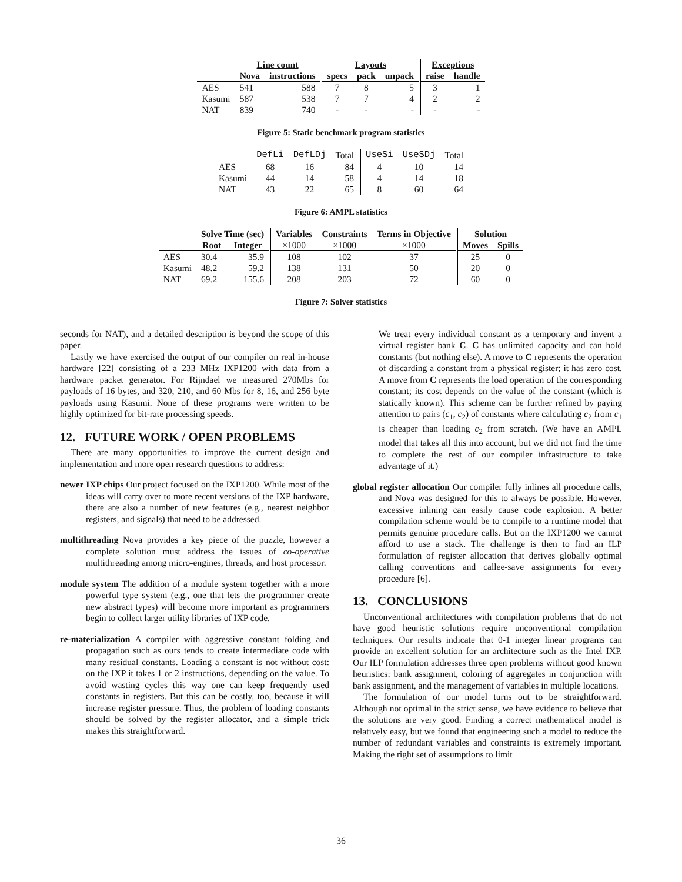| | Line count | | Layouts | | | Exceptions | |
| | Nova | instructions | specs | pack | unpack | raise | handle |
| AES | 541 | 588 | 7 | 8 | 5 | 3 | 1 |
| Kasumi | 587 | 538 | 7 | 7 | 4 | 2 | 2 |
| NAT | 839 | 740 | - | - | - | - | - |
Figure 5: Static benchmark program statistics
| | DefLi | DefLDj | Total | UseSi | UseSDj | Total |
| AES | 68 | 16 | 84 | 4 | 10 | 14 |
| Kasumi | 44 | 14 | 58 | 4 | 14 | 18 |
| NAT | 43 | 22 | 65 | 8 | 60 | 64 |
Figure 6: AMPL statistics
| | Solve Time (sec) | | Variables | Constraints | Terms in Objective | Solution | |
| | Root | Integer | ×1000 | ×1000 | ×1000 | Moves | Spills |
| AES | 30.4 | 35.9 | 108 | 102 | 37 | 25 | 0 |
| Kasumi | 48.2 | 59.2 | 138 | 131 | 50 | 20 | 0 |
| NAT | 69.2 | 155.6 | 208 | 203 | 72 | 60 | 0 |
Figure 7: Solver statistics
seconds for NAT), and a detailed description is beyond the scope of this paper.
Lastly we have exercised the output of our compiler on real in-house hardware [22] consisting of a 233 MHz IXP1200 with data from a hardware packet generator. For Rijndael we measured 270Mbs for payloads of 16 bytes, and 320, 210, and 60 Mbs for 8, 16, and 256 byte payloads using Kasumi. None of these programs were written to be highly optimized for bit-rate processing speeds.
12. FUTURE WORK / OPEN PROBLEMS
There are many opportunities to improve the current design and implementation and more open research questions to address:
newer IXP chips Our project focused on the IXP1200. While most of the ideas will carry over to more recent versions of the IXP hardware, there are also a number of new features (e.g., nearest neighbor registers, and signals) that need to be addressed.
multithreading Nova provides a key piece of the puzzle, however a complete solution must address the issues of co-operative multithreading among micro-engines, threads, and host processor.
module system The addition of a module system together with a more powerful type system (e.g., one that lets the programmer create new abstract types) will become more important as programmers begin to collect larger utility libraries of IXP code.
re-materialization A compiler with aggressive constant folding and propagation such as ours tends to create intermediate code with many residual constants. Loading a constant is not without cost: on the IXP it takes 1 or 2 instructions, depending on the value. To avoid wasting cycles this way one can keep frequently used constants in registers. But this can be costly, too, because it will increase register pressure. Thus, the problem of loading constants should be solved by the register allocator, and a simple trick makes this straightforward.
We treat every individual constant as a temporary and invent a virtual register bank C. C has unlimited capacity and can hold constants (but nothing else). A move to C represents the operation of discarding a constant from a physical register; it has zero cost. A move from C represents the load operation of the corresponding constant; its cost depends on the value of the constant (which is statically known). This scheme can be further refined by paying attention to pairs (c<sub>1</sub>, c<sub>2</sub>) of constants where calculating c<sub>2</sub> from c<sub>1</sub> is cheaper than loading c<sub>2</sub> from scratch. (We have an AMPL model that takes all this into account, but we did not find the time to complete the rest of our compiler infrastructure to take advantage of it.)
global register allocation Our compiler fully inlines all procedure calls, and Nova was designed for this to always be possible. However, excessive inlining can easily cause code explosion. A better compilation scheme would be to compile to a runtime model that permits genuine procedure calls. But on the IXP1200 we cannot afford to use a stack. The challenge is then to find an ILP formulation of register allocation that derives globally optimal calling conventions and callee-save assignments for every procedure [6].
13. CONCLUSIONS
Unconventional architectures with compilation problems that do not have good heuristic solutions require unconventional compilation techniques. Our results indicate that 0-1 integer linear programs can provide an excellent solution for an architecture such as the Intel IXP. Our ILP formulation addresses three open problems without good known heuristics: bank assignment, coloring of aggregates in conjunction with bank assignment, and the management of variables in multiple locations.
The formulation of our model turns out to be straightforward. Although not optimal in the strict sense, we have evidence to believe that the solutions are very good. Finding a correct mathematical model is relatively easy, but we found that engineering such a model to reduce the number of redundant variables and constraints is extremely important. Making the right set of assumptions to limit
36